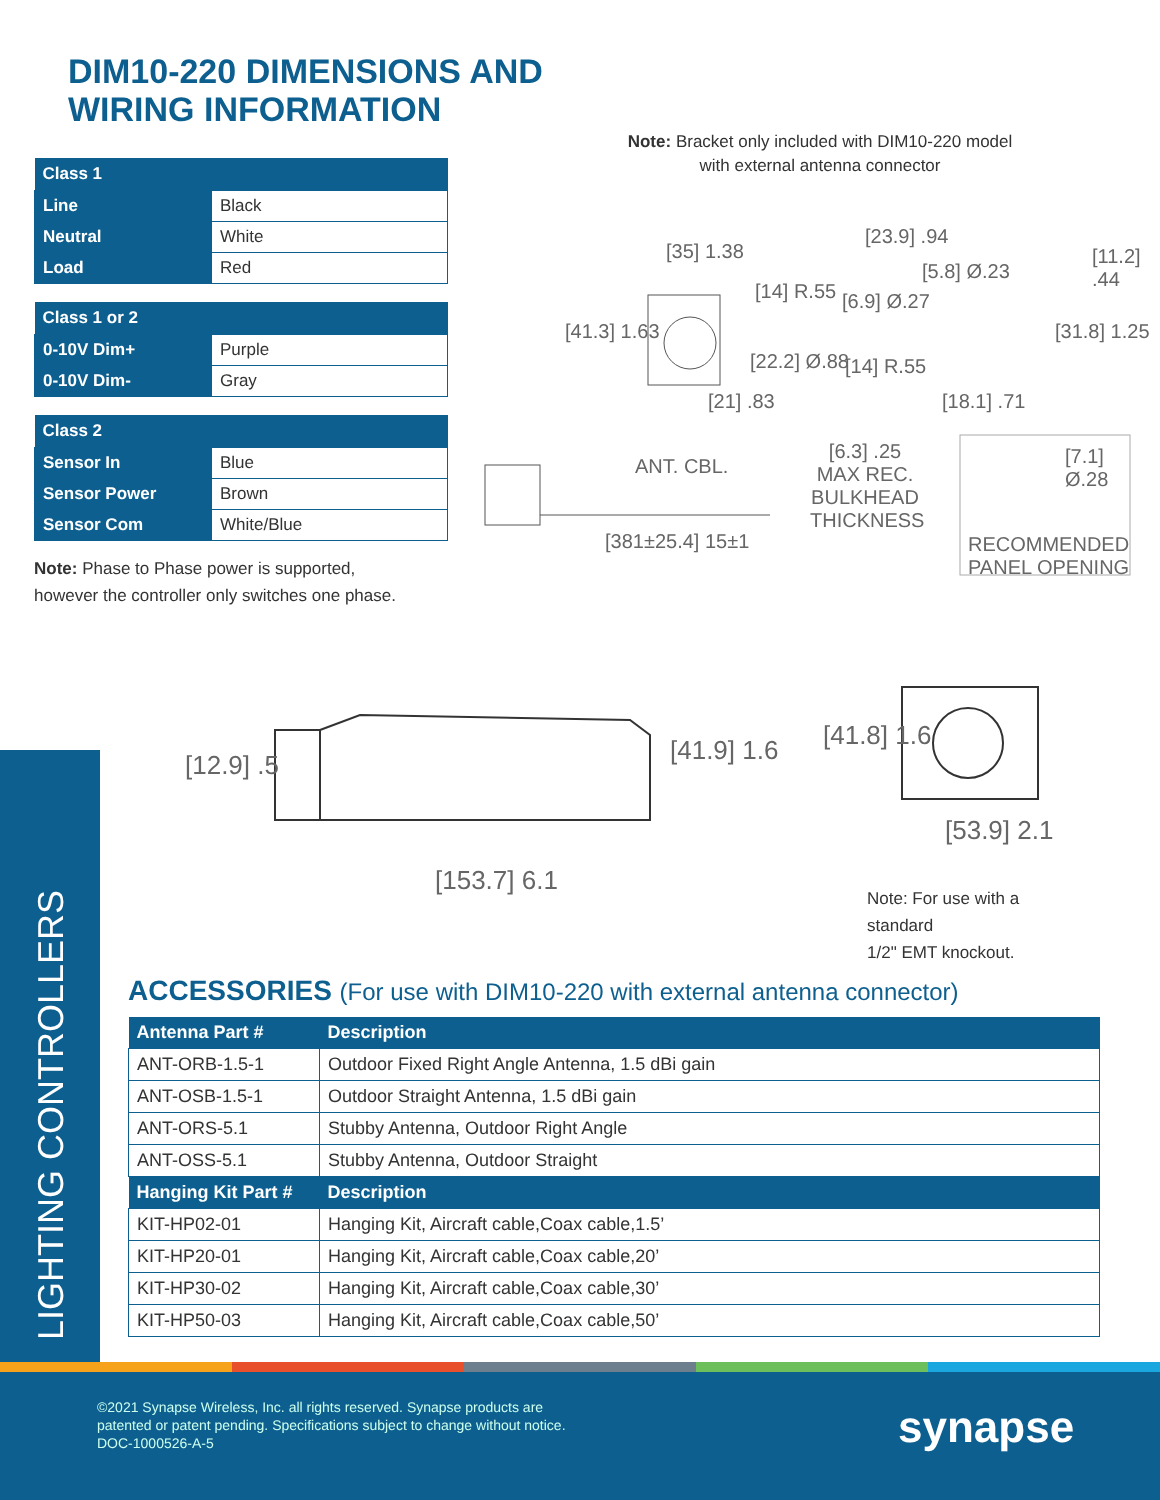DIM10-220 DIMENSIONS AND
WIRING INFORMATION
| Class 1 | |
| --- | --- |
| Line | Black |
| Neutral | White |
| Load | Red |
| Class 1 or 2 | |
| --- | --- |
| 0-10V Dim+ | Purple |
| 0-10V Dim- | Gray |
| Class 2 | |
| --- | --- |
| Sensor In | Blue |
| Sensor Power | Brown |
| Sensor Com | White/Blue |
Note: Phase to Phase power is supported,
however the controller only switches one phase.
Note: Bracket only included with DIM10-220 model
with external antenna connector
[35] 1.38
[23.9] .94
[11.2] .44
[41.3] 1.63
[14] R.55 [6.9] Ø.27
[5.8] Ø.23
[31.8] 1.25
[22.2] Ø.88 [14] R.55
[21] .83 [18.1] .71
ANT. CBL.
[6.3] .25 MAX REC. BULKHEAD THICKNESS [7.1] Ø.28
[381±25.4] 15±1 RECOMMENDED PANEL OPENING
[12.9] .5 [41.9] 1.6
[153.7] 6.1
[41.8] 1.6
[53.9] 2.1
Note: For use with a standard
1/2" EMT knockout.
LIGHTING CONTROLLERS
ACCESSORIES (For use with DIM10-220 with external antenna connector)
| Antenna Part # | Description |
| --- | --- |
| ANT-ORB-1.5-1 | Outdoor Fixed Right Angle Antenna, 1.5 dBi gain |
| ANT-OSB-1.5-1 | Outdoor Straight Antenna, 1.5 dBi gain |
| ANT-ORS-5.1 | Stubby Antenna, Outdoor Right Angle |
| ANT-OSS-5.1 | Stubby Antenna, Outdoor Straight |
| Hanging Kit Part # | Description |
| KIT-HP02-01 | Hanging Kit, Aircraft cable,Coax cable,1.5’ |
| KIT-HP20-01 | Hanging Kit, Aircraft cable,Coax cable,20’ |
| KIT-HP30-02 | Hanging Kit, Aircraft cable,Coax cable,30’ |
| KIT-HP50-03 | Hanging Kit, Aircraft cable,Coax cable,50’ |
©2021 Synapse Wireless, Inc. all rights reserved. Synapse products are
patented or patent pending. Specifications subject to change without notice.
DOC-1000526-A-5
synapse